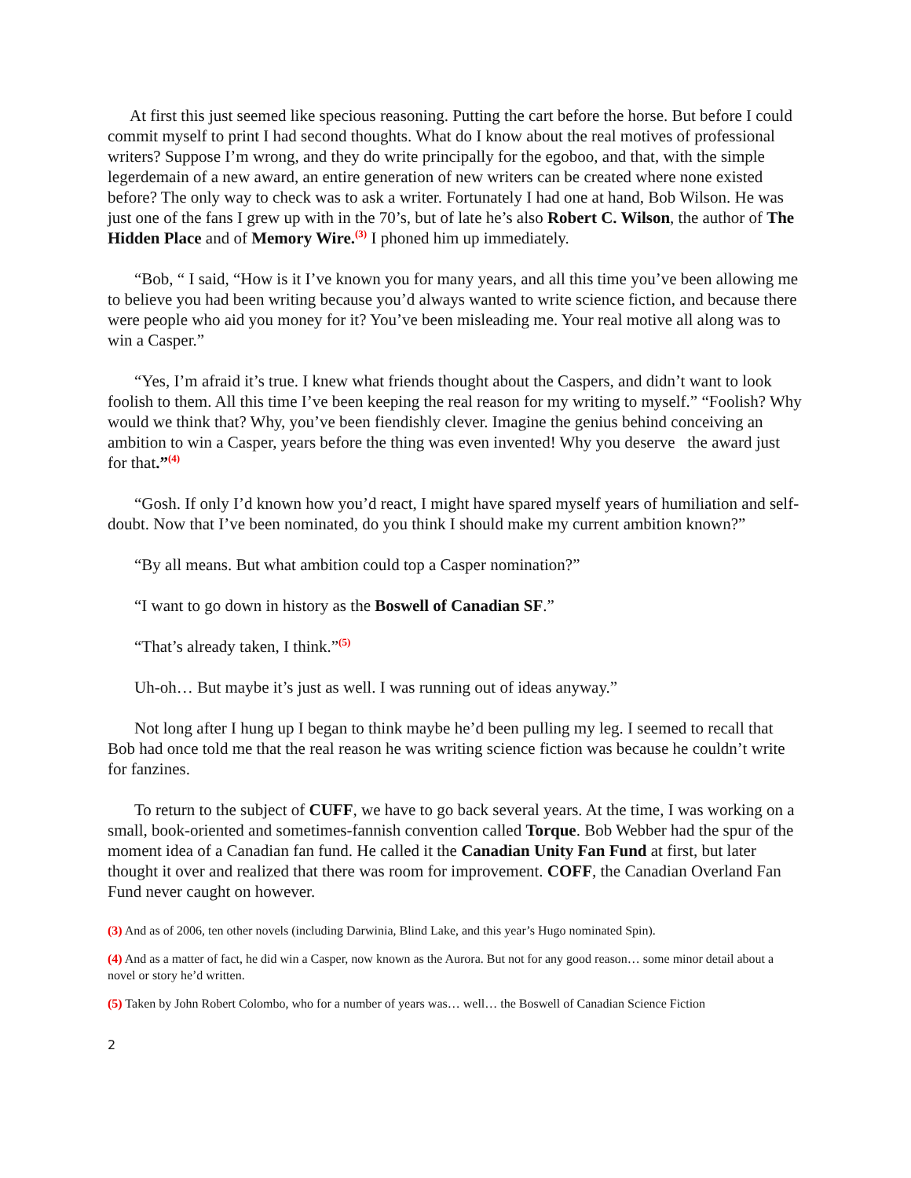At first this just seemed like specious reasoning. Putting the cart before the horse. But before I could commit myself to print I had second thoughts. What do I know about the real motives of professional writers? Suppose I’m wrong, and they do write principally for the egoboo, and that, with the simple legerdemain of a new award, an entire generation of new writers can be created where none existed before? The only way to check was to ask a writer. Fortunately I had one at hand, Bob Wilson. He was just one of the fans I grew up with in the 70’s, but of late he’s also Robert C. Wilson, the author of The Hidden Place and of Memory Wire.<sup>(3)</sup> I phoned him up immediately.
“Bob, “ I said, “How is it I’ve known you for many years, and all this time you’ve been allowing me to believe you had been writing because you’d always wanted to write science fiction, and because there were people who aid you money for it? You’ve been misleading me. Your real motive all along was to win a Casper.”
“Yes, I’m afraid it’s true. I knew what friends thought about the Caspers, and didn’t want to look foolish to them. All this time I’ve been keeping the real reason for my writing to myself.” “Foolish? Why would we think that? Why, you’ve been fiendishly clever. Imagine the genius behind conceiving an ambition to win a Casper, years before the thing was even invented! Why you deserve the award just for that.”<sup>(4)</sup>
“Gosh. If only I’d known how you’d react, I might have spared myself years of humiliation and self-doubt. Now that I’ve been nominated, do you think I should make my current ambition known?”
“By all means. But what ambition could top a Casper nomination?”
“I want to go down in history as the Boswell of Canadian SF.”
“That’s already taken, I think.”<sup>(5)</sup>
Uh-oh… But maybe it’s just as well. I was running out of ideas anyway.”
Not long after I hung up I began to think maybe he’d been pulling my leg. I seemed to recall that Bob had once told me that the real reason he was writing science fiction was because he couldn’t write for fanzines.
To return to the subject of CUFF, we have to go back several years. At the time, I was working on a small, book-oriented and sometimes-fannish convention called Torque. Bob Webber had the spur of the moment idea of a Canadian fan fund. He called it the Canadian Unity Fan Fund at first, but later thought it over and realized that there was room for improvement. COFF, the Canadian Overland Fan Fund never caught on however.
(3) And as of 2006, ten other novels (including Darwinia, Blind Lake, and this year’s Hugo nominated Spin).
(4) And as a matter of fact, he did win a Casper, now known as the Aurora. But not for any good reason… some minor detail about a novel or story he’d written.
(5) Taken by John Robert Colombo, who for a number of years was… well… the Boswell of Canadian Science Fiction
2